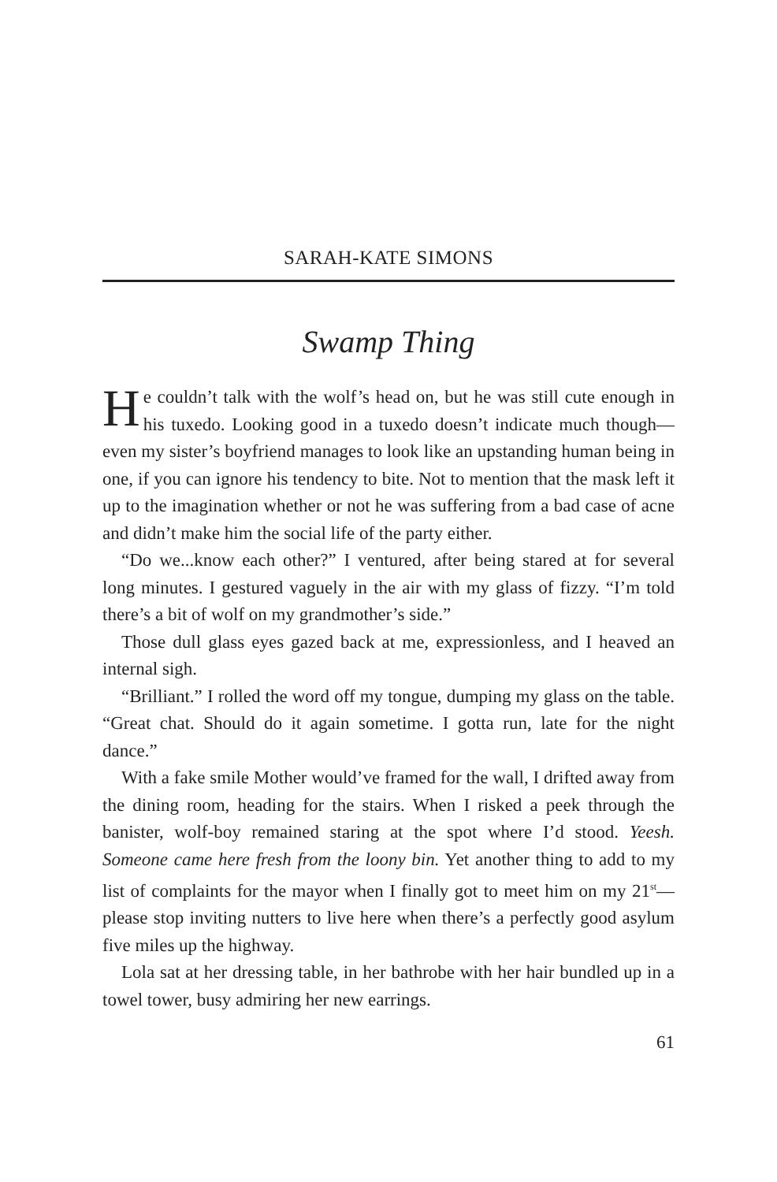SARAH-KATE SIMONS
Swamp Thing
He couldn’t talk with the wolf’s head on, but he was still cute enough in his tuxedo. Looking good in a tuxedo doesn’t indicate much though—even my sister’s boyfriend manages to look like an upstanding human being in one, if you can ignore his tendency to bite. Not to mention that the mask left it up to the imagination whether or not he was suffering from a bad case of acne and didn’t make him the social life of the party either.
“Do we...know each other?” I ventured, after being stared at for several long minutes. I gestured vaguely in the air with my glass of fizzy. “I’m told there’s a bit of wolf on my grandmother’s side.”
Those dull glass eyes gazed back at me, expressionless, and I heaved an internal sigh.
“Brilliant.” I rolled the word off my tongue, dumping my glass on the table. “Great chat. Should do it again sometime. I gotta run, late for the night dance.”
With a fake smile Mother would’ve framed for the wall, I drifted away from the dining room, heading for the stairs. When I risked a peek through the banister, wolf-boy remained staring at the spot where I’d stood. Yeesh. Someone came here fresh from the loony bin. Yet another thing to add to my list of complaints for the mayor when I finally got to meet him on my 21<sup>st</sup>— please stop inviting nutters to live here when there’s a perfectly good asylum five miles up the highway.
Lola sat at her dressing table, in her bathrobe with her hair bundled up in a towel tower, busy admiring her new earrings.
61